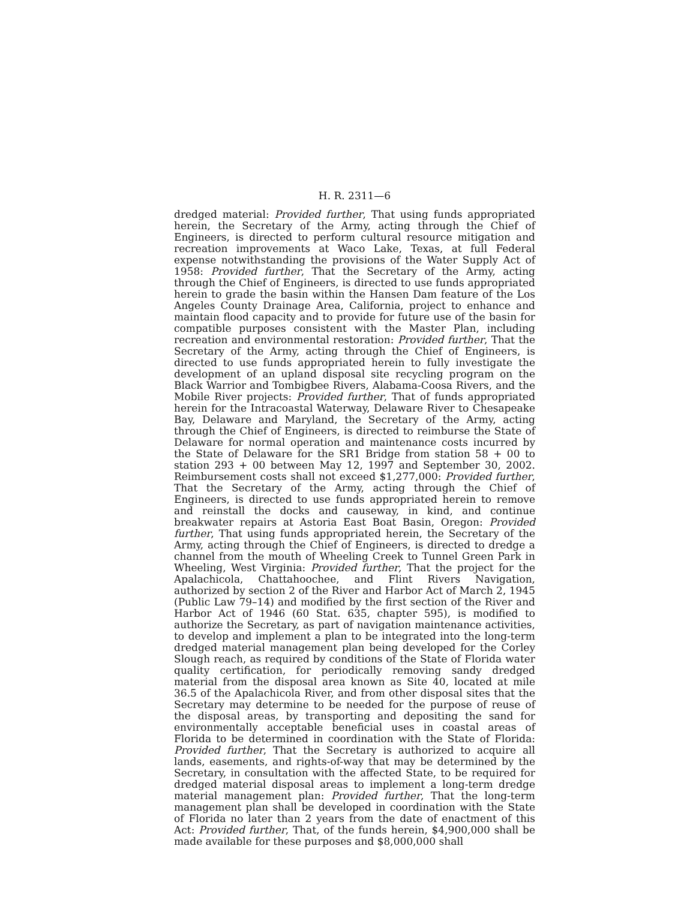H. R. 2311—6
dredged material: Provided further, That using funds appropriated herein, the Secretary of the Army, acting through the Chief of Engineers, is directed to perform cultural resource mitigation and recreation improvements at Waco Lake, Texas, at full Federal expense notwithstanding the provisions of the Water Supply Act of 1958: Provided further, That the Secretary of the Army, acting through the Chief of Engineers, is directed to use funds appropriated herein to grade the basin within the Hansen Dam feature of the Los Angeles County Drainage Area, California, project to enhance and maintain flood capacity and to provide for future use of the basin for compatible purposes consistent with the Master Plan, including recreation and environmental restoration: Provided further, That the Secretary of the Army, acting through the Chief of Engineers, is directed to use funds appropriated herein to fully investigate the development of an upland disposal site recycling program on the Black Warrior and Tombigbee Rivers, Alabama-Coosa Rivers, and the Mobile River projects: Provided further, That of funds appropriated herein for the Intracoastal Waterway, Delaware River to Chesapeake Bay, Delaware and Maryland, the Secretary of the Army, acting through the Chief of Engineers, is directed to reimburse the State of Delaware for normal operation and maintenance costs incurred by the State of Delaware for the SR1 Bridge from station 58 + 00 to station 293 + 00 between May 12, 1997 and September 30, 2002. Reimbursement costs shall not exceed $1,277,000: Provided further, That the Secretary of the Army, acting through the Chief of Engineers, is directed to use funds appropriated herein to remove and reinstall the docks and causeway, in kind, and continue breakwater repairs at Astoria East Boat Basin, Oregon: Provided further, That using funds appropriated herein, the Secretary of the Army, acting through the Chief of Engineers, is directed to dredge a channel from the mouth of Wheeling Creek to Tunnel Green Park in Wheeling, West Virginia: Provided further, That the project for the Apalachicola, Chattahoochee, and Flint Rivers Navigation, authorized by section 2 of the River and Harbor Act of March 2, 1945 (Public Law 79–14) and modified by the first section of the River and Harbor Act of 1946 (60 Stat. 635, chapter 595), is modified to authorize the Secretary, as part of navigation maintenance activities, to develop and implement a plan to be integrated into the long-term dredged material management plan being developed for the Corley Slough reach, as required by conditions of the State of Florida water quality certification, for periodically removing sandy dredged material from the disposal area known as Site 40, located at mile 36.5 of the Apalachicola River, and from other disposal sites that the Secretary may determine to be needed for the purpose of reuse of the disposal areas, by transporting and depositing the sand for environmentally acceptable beneficial uses in coastal areas of Florida to be determined in coordination with the State of Florida: Provided further, That the Secretary is authorized to acquire all lands, easements, and rights-of-way that may be determined by the Secretary, in consultation with the affected State, to be required for dredged material disposal areas to implement a long-term dredge material management plan: Provided further, That the long-term management plan shall be developed in coordination with the State of Florida no later than 2 years from the date of enactment of this Act: Provided further, That, of the funds herein, $4,900,000 shall be made available for these purposes and $8,000,000 shall